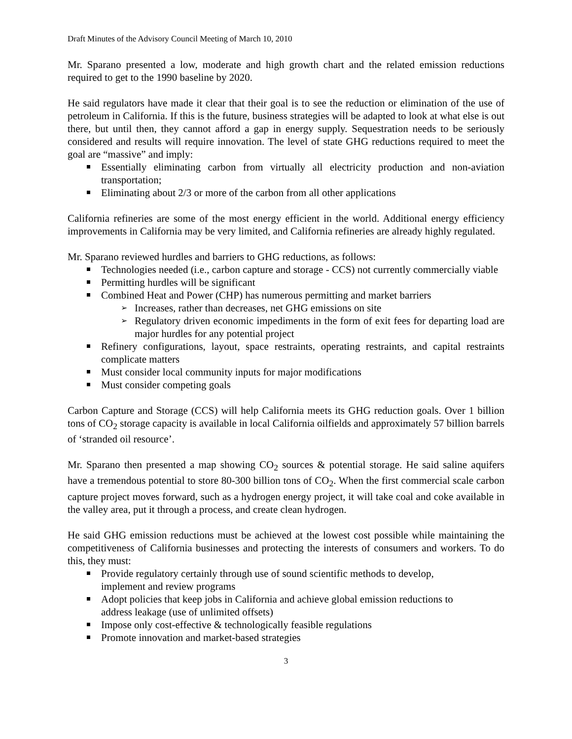Draft Minutes of the Advisory Council Meeting of March 10, 2010
Mr. Sparano presented a low, moderate and high growth chart and the related emission reductions required to get to the 1990 baseline by 2020.
He said regulators have made it clear that their goal is to see the reduction or elimination of the use of petroleum in California. If this is the future, business strategies will be adapted to look at what else is out there, but until then, they cannot afford a gap in energy supply. Sequestration needs to be seriously considered and results will require innovation. The level of state GHG reductions required to meet the goal are “massive” and imply:
Essentially eliminating carbon from virtually all electricity production and non-aviation transportation;
Eliminating about 2/3 or more of the carbon from all other applications
California refineries are some of the most energy efficient in the world. Additional energy efficiency improvements in California may be very limited, and California refineries are already highly regulated.
Mr. Sparano reviewed hurdles and barriers to GHG reductions, as follows:
Technologies needed (i.e., carbon capture and storage - CCS) not currently commercially viable
Permitting hurdles will be significant
Combined Heat and Power (CHP) has numerous permitting and market barriers
Increases, rather than decreases, net GHG emissions on site
Regulatory driven economic impediments in the form of exit fees for departing load are major hurdles for any potential project
Refinery configurations, layout, space restraints, operating restraints, and capital restraints complicate matters
Must consider local community inputs for major modifications
Must consider competing goals
Carbon Capture and Storage (CCS) will help California meets its GHG reduction goals. Over 1 billion tons of CO<sub>2</sub> storage capacity is available in local California oilfields and approximately 57 billion barrels of ‘stranded oil resource’.
Mr. Sparano then presented a map showing CO<sub>2</sub> sources & potential storage. He said saline aquifers have a tremendous potential to store 80-300 billion tons of CO<sub>2</sub>. When the first commercial scale carbon capture project moves forward, such as a hydrogen energy project, it will take coal and coke available in the valley area, put it through a process, and create clean hydrogen.
He said GHG emission reductions must be achieved at the lowest cost possible while maintaining the competitiveness of California businesses and protecting the interests of consumers and workers. To do this, they must:
Provide regulatory certainly through use of sound scientific methods to develop, implement and review programs
Adopt policies that keep jobs in California and achieve global emission reductions to address leakage (use of unlimited offsets)
Impose only cost-effective & technologically feasible regulations
Promote innovation and market-based strategies
3